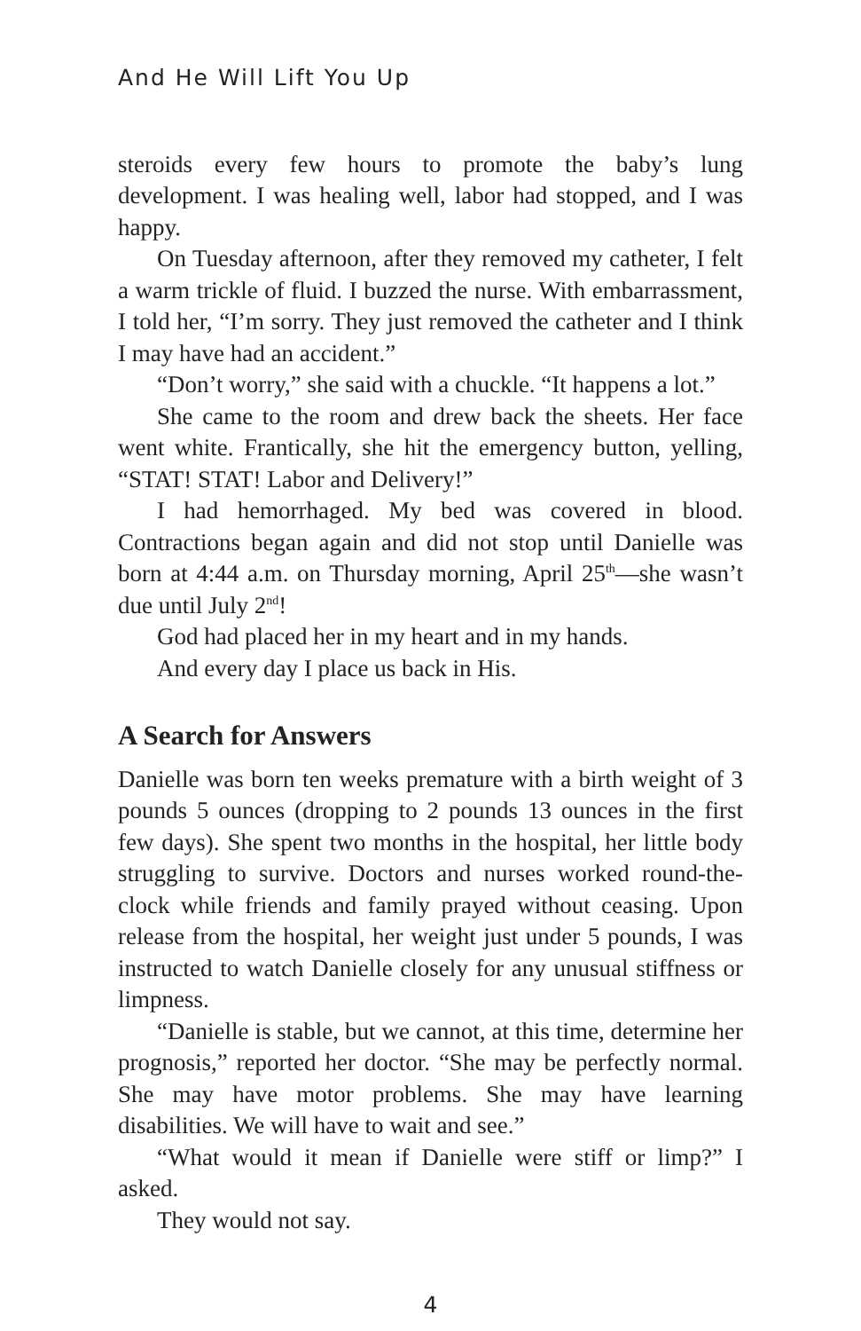And He Will Lift You Up
steroids every few hours to promote the baby’s lung development. I was healing well, labor had stopped, and I was happy.
On Tuesday afternoon, after they removed my catheter, I felt a warm trickle of fluid. I buzzed the nurse. With embarrassment, I told her, “I’m sorry. They just removed the catheter and I think I may have had an accident.”
“Don’t worry,” she said with a chuckle. “It happens a lot.”
She came to the room and drew back the sheets. Her face went white. Frantically, she hit the emergency button, yelling, “STAT! STAT! Labor and Delivery!”
I had hemorrhaged. My bed was covered in blood. Contractions began again and did not stop until Danielle was born at 4:44 a.m. on Thursday morning, April 25<sup>th</sup>—she wasn’t due until July 2<sup>nd</sup>!
God had placed her in my heart and in my hands.
And every day I place us back in His.
A Search for Answers
Danielle was born ten weeks premature with a birth weight of 3 pounds 5 ounces (dropping to 2 pounds 13 ounces in the first few days). She spent two months in the hospital, her little body struggling to survive. Doctors and nurses worked round-the-clock while friends and family prayed without ceasing. Upon release from the hospital, her weight just under 5 pounds, I was instructed to watch Danielle closely for any unusual stiffness or limpness.
“Danielle is stable, but we cannot, at this time, determine her prognosis,” reported her doctor. “She may be perfectly normal. She may have motor problems. She may have learning disabilities. We will have to wait and see.”
“What would it mean if Danielle were stiff or limp?” I asked.
They would not say.
4